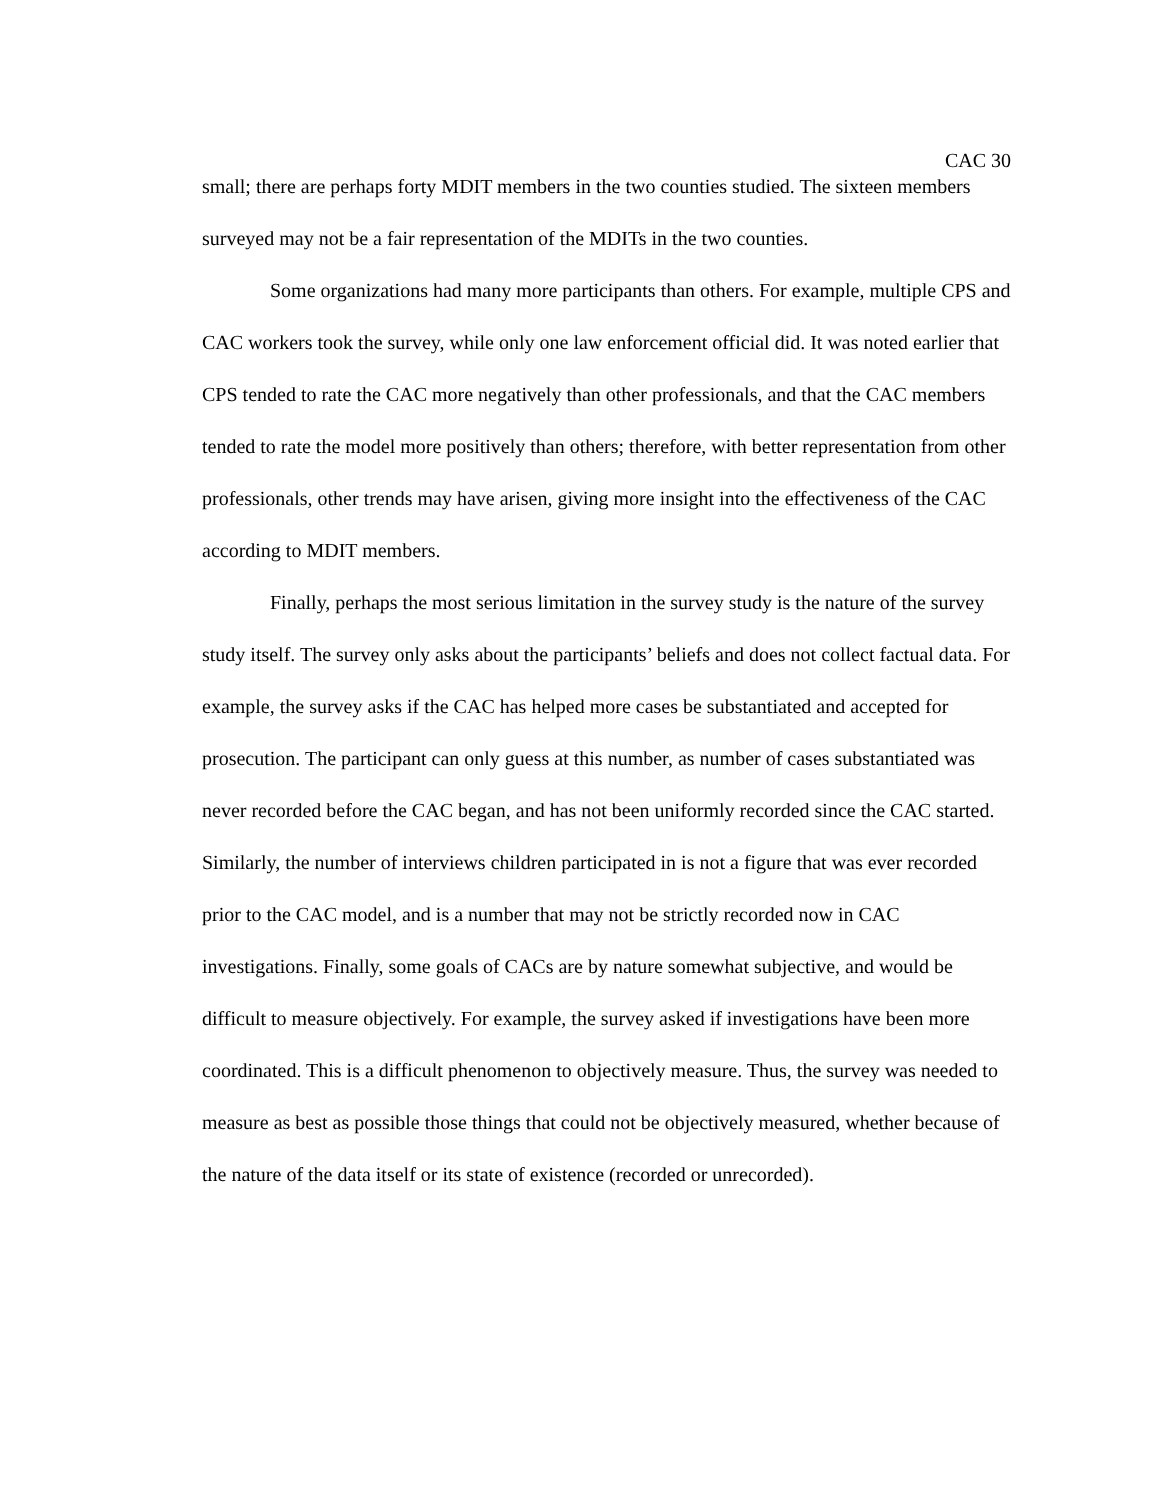CAC 30
small; there are perhaps forty MDIT members in the two counties studied. The sixteen members surveyed may not be a fair representation of the MDITs in the two counties.
Some organizations had many more participants than others. For example, multiple CPS and CAC workers took the survey, while only one law enforcement official did. It was noted earlier that CPS tended to rate the CAC more negatively than other professionals, and that the CAC members tended to rate the model more positively than others; therefore, with better representation from other professionals, other trends may have arisen, giving more insight into the effectiveness of the CAC according to MDIT members.
Finally, perhaps the most serious limitation in the survey study is the nature of the survey study itself. The survey only asks about the participants’ beliefs and does not collect factual data. For example, the survey asks if the CAC has helped more cases be substantiated and accepted for prosecution. The participant can only guess at this number, as number of cases substantiated was never recorded before the CAC began, and has not been uniformly recorded since the CAC started. Similarly, the number of interviews children participated in is not a figure that was ever recorded prior to the CAC model, and is a number that may not be strictly recorded now in CAC investigations. Finally, some goals of CACs are by nature somewhat subjective, and would be difficult to measure objectively. For example, the survey asked if investigations have been more coordinated. This is a difficult phenomenon to objectively measure. Thus, the survey was needed to measure as best as possible those things that could not be objectively measured, whether because of the nature of the data itself or its state of existence (recorded or unrecorded).